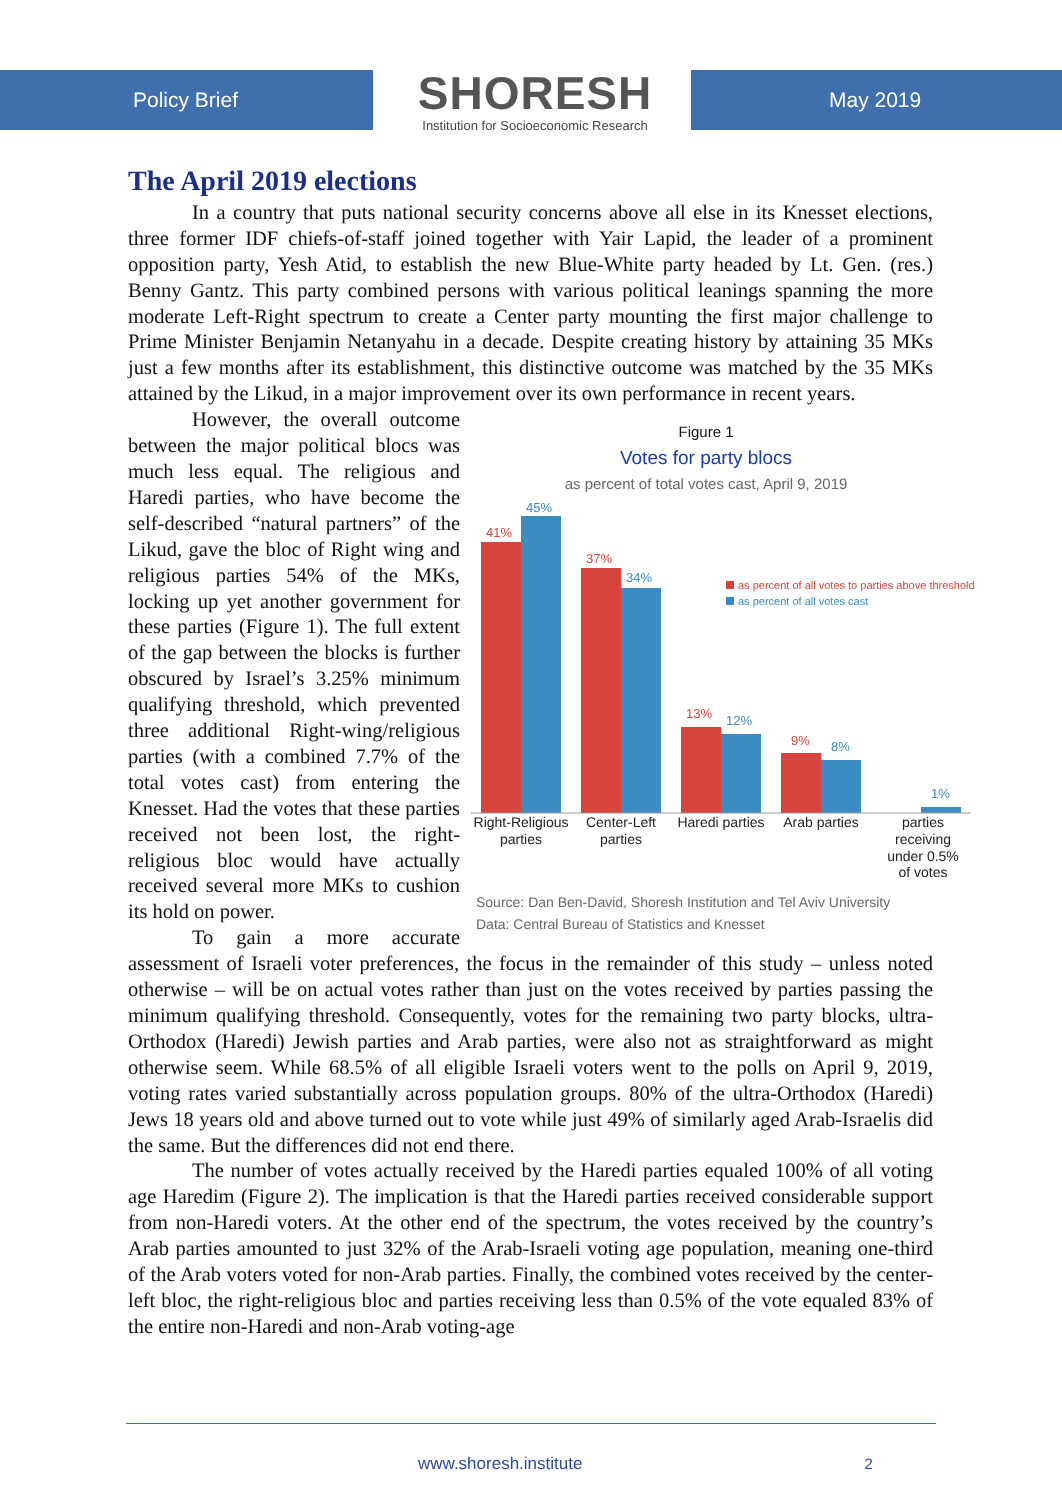Policy Brief
SHORESH
Institution for Socioeconomic Research
May 2019
The April 2019 elections
In a country that puts national security concerns above all else in its Knesset elections, three former IDF chiefs-of-staff joined together with Yair Lapid, the leader of a prominent opposition party, Yesh Atid, to establish the new Blue-White party headed by Lt. Gen. (res.) Benny Gantz. This party combined persons with various political leanings spanning the more moderate Left-Right spectrum to create a Center party mounting the first major challenge to Prime Minister Benjamin Netanyahu in a decade. Despite creating history by attaining 35 MKs just a few months after its establishment, this distinctive outcome was matched by the 35 MKs attained by the Likud, in a major improvement over its own performance in recent years.
Figure 1
Votes for party blocs
as percent of total votes cast, April 9, 2019
41%
45%
37%
34%
13%
12%
9%
8%
1%
as percent of all votes to parties above threshold
as percent of all votes cast
Right-Religious
parties
Center-Left
parties
Haredi parties
Arab parties
parties
receiving
under 0.5%
of votes
Source: Dan Ben-David, Shoresh Institution and Tel Aviv University
Data: Central Bureau of Statistics and Knesset
However, the overall outcome between the major political blocs was much less equal. The religious and Haredi parties, who have become the self-described “natural partners” of the Likud, gave the bloc of Right wing and religious parties 54% of the MKs, locking up yet another government for these parties (Figure 1). The full extent of the gap between the blocks is further obscured by Israel’s 3.25% minimum qualifying threshold, which prevented three additional Right-wing/religious parties (with a combined 7.7% of the total votes cast) from entering the Knesset. Had the votes that these parties received not been lost, the right-religious bloc would have actually received several more MKs to cushion its hold on power.
To gain a more accurate assessment of Israeli voter preferences, the focus in the remainder of this study – unless noted otherwise – will be on actual votes rather than just on the votes received by parties passing the minimum qualifying threshold. Consequently, votes for the remaining two party blocks, ultra-Orthodox (Haredi) Jewish parties and Arab parties, were also not as straightforward as might otherwise seem. While 68.5% of all eligible Israeli voters went to the polls on April 9, 2019, voting rates varied substantially across population groups. 80% of the ultra-Orthodox (Haredi) Jews 18 years old and above turned out to vote while just 49% of similarly aged Arab-Israelis did the same. But the differences did not end there.
The number of votes actually received by the Haredi parties equaled 100% of all voting age Haredim (Figure 2). The implication is that the Haredi parties received considerable support from non-Haredi voters. At the other end of the spectrum, the votes received by the country’s Arab parties amounted to just 32% of the Arab-Israeli voting age population, meaning one-third of the Arab voters voted for non-Arab parties. Finally, the combined votes received by the center-left bloc, the right-religious bloc and parties receiving less than 0.5% of the vote equaled 83% of the entire non-Haredi and non-Arab voting-age
www.shoresh.institute 2